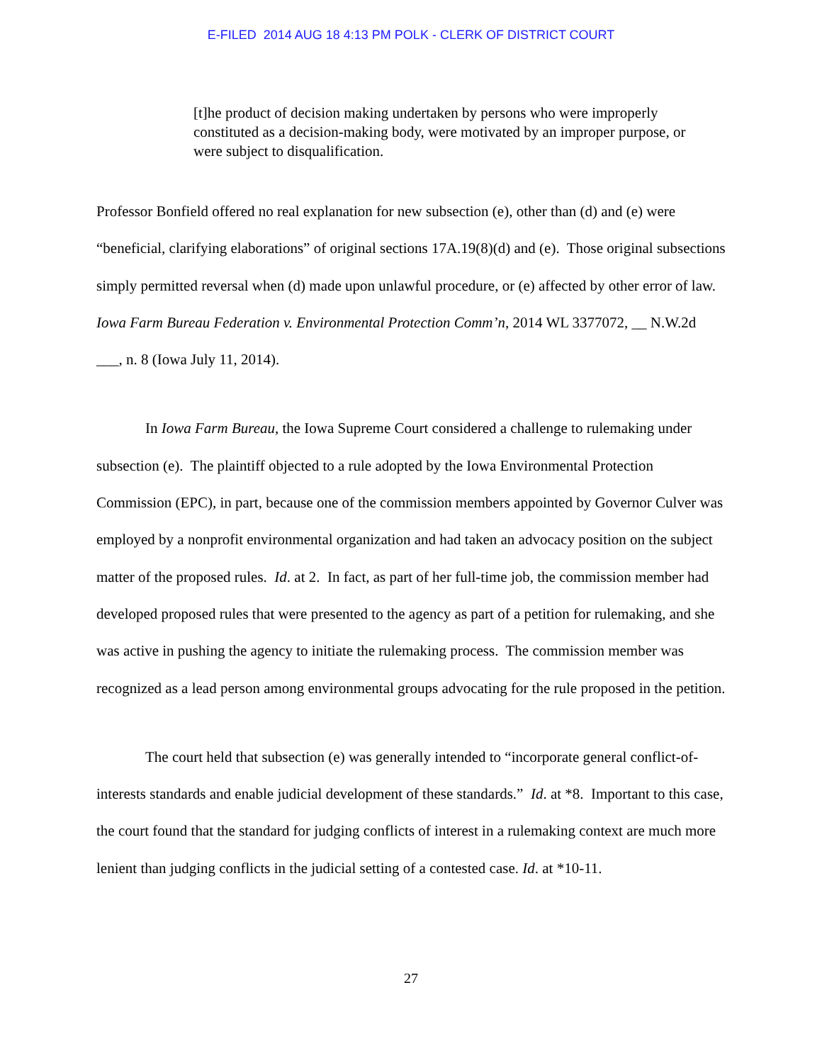E-FILED 2014 AUG 18 4:13 PM POLK - CLERK OF DISTRICT COURT
[t]he product of decision making undertaken by persons who were improperly constituted as a decision-making body, were motivated by an improper purpose, or were subject to disqualification.
Professor Bonfield offered no real explanation for new subsection (e), other than (d) and (e) were “beneficial, clarifying elaborations” of original sections 17A.19(8)(d) and (e). Those original subsections simply permitted reversal when (d) made upon unlawful procedure, or (e) affected by other error of law. Iowa Farm Bureau Federation v. Environmental Protection Comm’n, 2014 WL 3377072, __ N.W.2d ___, n. 8 (Iowa July 11, 2014).
In Iowa Farm Bureau, the Iowa Supreme Court considered a challenge to rulemaking under subsection (e). The plaintiff objected to a rule adopted by the Iowa Environmental Protection Commission (EPC), in part, because one of the commission members appointed by Governor Culver was employed by a nonprofit environmental organization and had taken an advocacy position on the subject matter of the proposed rules. Id. at 2. In fact, as part of her full-time job, the commission member had developed proposed rules that were presented to the agency as part of a petition for rulemaking, and she was active in pushing the agency to initiate the rulemaking process. The commission member was recognized as a lead person among environmental groups advocating for the rule proposed in the petition.
The court held that subsection (e) was generally intended to “incorporate general conflict-of-interests standards and enable judicial development of these standards.” Id. at *8. Important to this case, the court found that the standard for judging conflicts of interest in a rulemaking context are much more lenient than judging conflicts in the judicial setting of a contested case. Id. at *10-11.
27